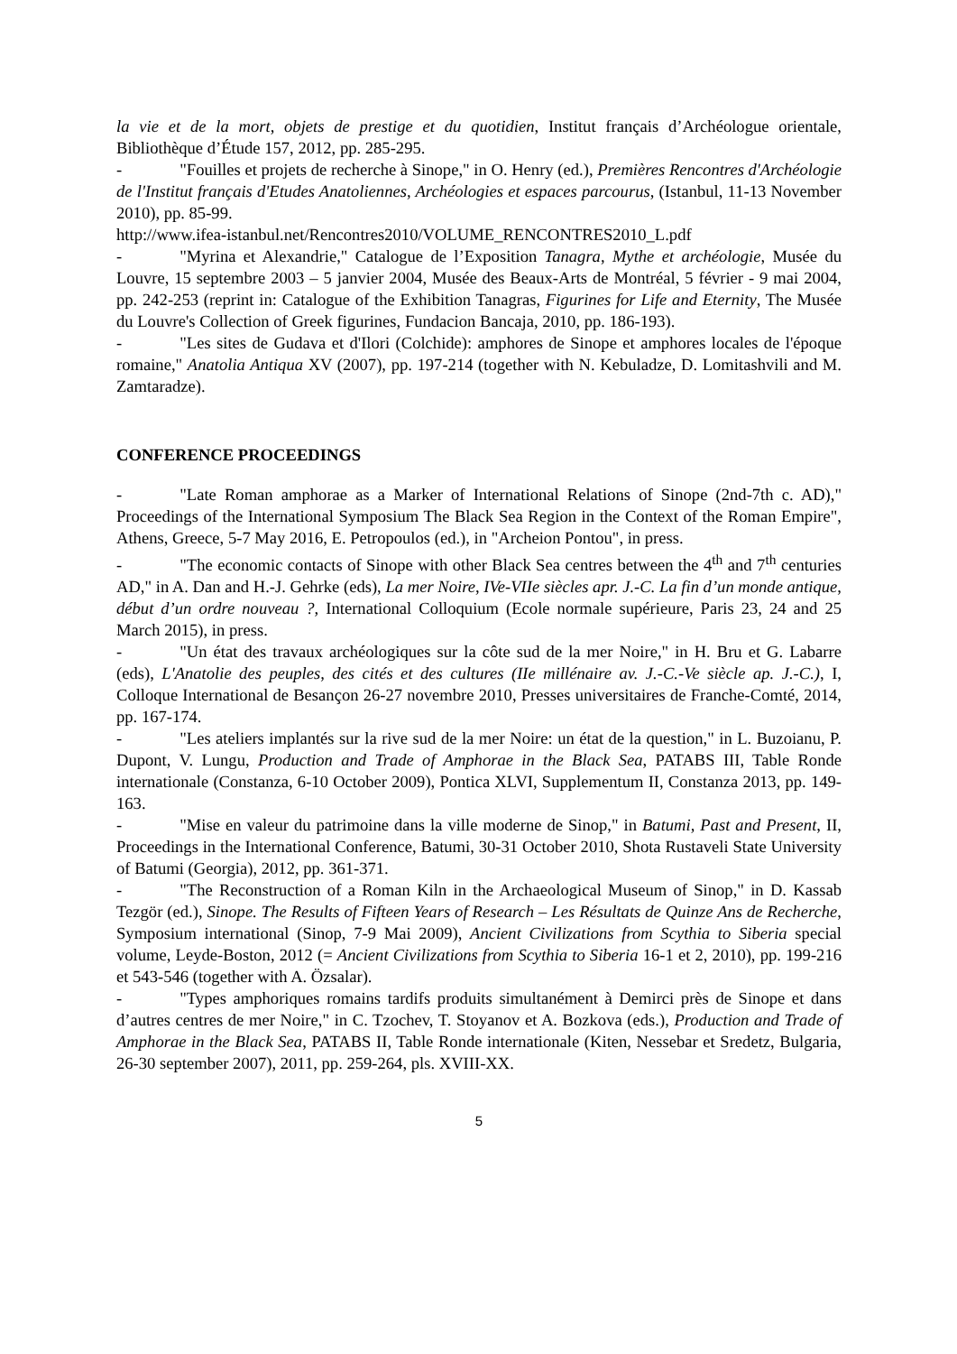la vie et de la mort, objets de prestige et du quotidien, Institut français d’Archéologue orientale, Bibliothèque d’Étude 157, 2012, pp. 285-295.
- "Fouilles et projets de recherche à Sinope," in O. Henry (ed.), Premières Rencontres d'Archéologie de l'Institut français d'Etudes Anatoliennes, Archéologies et espaces parcourus, (Istanbul, 11-13 November 2010), pp. 85-99.
http://www.ifea-istanbul.net/Rencontres2010/VOLUME_RENCONTRES2010_L.pdf
- "Myrina et Alexandrie," Catalogue de l’Exposition Tanagra, Mythe et archéologie, Musée du Louvre, 15 septembre 2003 – 5 janvier 2004, Musée des Beaux-Arts de Montréal, 5 février - 9 mai 2004, pp. 242-253 (reprint in: Catalogue of the Exhibition Tanagras, Figurines for Life and Eternity, The Musée du Louvre's Collection of Greek figurines, Fundacion Bancaja, 2010, pp. 186-193).
- "Les sites de Gudava et d'Ilori (Colchide): amphores de Sinope et amphores locales de l'époque romaine," Anatolia Antiqua XV (2007), pp. 197-214 (together with N. Kebuladze, D. Lomitashvili and M. Zamtaradze).
CONFERENCE PROCEEDINGS
- "Late Roman amphorae as a Marker of International Relations of Sinope (2nd-7th c. AD)," Proceedings of the International Symposium The Black Sea Region in the Context of the Roman Empire", Athens, Greece, 5-7 May 2016, E. Petropoulos (ed.), in "Archeion Pontou", in press.
- "The economic contacts of Sinope with other Black Sea centres between the 4<sup>th</sup> and 7<sup>th</sup> centuries AD," in A. Dan and H.-J. Gehrke (eds), La mer Noire, IVe-VIIe siècles apr. J.-C. La fin d’un monde antique, début d’un ordre nouveau ?, International Colloquium (Ecole normale supérieure, Paris 23, 24 and 25 March 2015), in press.
- "Un état des travaux archéologiques sur la côte sud de la mer Noire," in H. Bru et G. Labarre (eds), L'Anatolie des peuples, des cités et des cultures (IIe millénaire av. J.-C.-Ve siècle ap. J.-C.), I, Colloque International de Besançon 26-27 novembre 2010, Presses universitaires de Franche-Comté, 2014, pp. 167-174.
- "Les ateliers implantés sur la rive sud de la mer Noire: un état de la question," in L. Buzoianu, P. Dupont, V. Lungu, Production and Trade of Amphorae in the Black Sea, PATABS III, Table Ronde internationale (Constanza, 6-10 October 2009), Pontica XLVI, Supplementum II, Constanza 2013, pp. 149-163.
- "Mise en valeur du patrimoine dans la ville moderne de Sinop," in Batumi, Past and Present, II, Proceedings in the International Conference, Batumi, 30-31 October 2010, Shota Rustaveli State University of Batumi (Georgia), 2012, pp. 361-371.
- "The Reconstruction of a Roman Kiln in the Archaeological Museum of Sinop," in D. Kassab Tezgör (ed.), Sinope. The Results of Fifteen Years of Research – Les Résultats de Quinze Ans de Recherche, Symposium international (Sinop, 7-9 Mai 2009), Ancient Civilizations from Scythia to Siberia special volume, Leyde-Boston, 2012 (= Ancient Civilizations from Scythia to Siberia 16-1 et 2, 2010), pp. 199-216 et 543-546 (together with A. Özsalar).
- "Types amphoriques romains tardifs produits simultanément à Demirci près de Sinope et dans d’autres centres de mer Noire," in C. Tzochev, T. Stoyanov et A. Bozkova (eds.), Production and Trade of Amphorae in the Black Sea, PATABS II, Table Ronde internationale (Kiten, Nessebar et Sredetz, Bulgaria, 26-30 september 2007), 2011, pp. 259-264, pls. XVIII-XX.
5